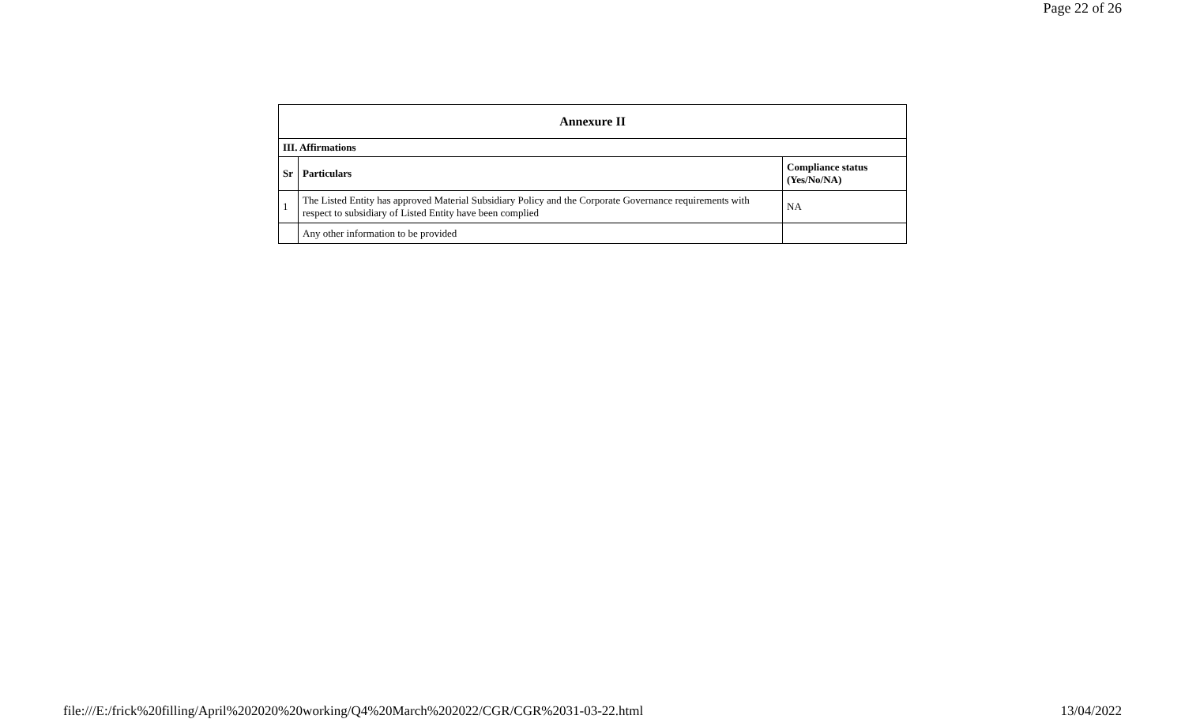Page 22 of 26
| Annexure II | | |
| --- | --- | --- |
| III. Affirmations | | |
| Sr | Particulars | Compliance status (Yes/No/NA) |
| 1 | The Listed Entity has approved Material Subsidiary Policy and the Corporate Governance requirements with respect to subsidiary of Listed Entity have been complied | NA |
| | Any other information to be provided | |
file:///E:/frick%20filling/April%202020%20working/Q4%20March%202022/CGR/CGR%2031-03-22.html 13/04/2022